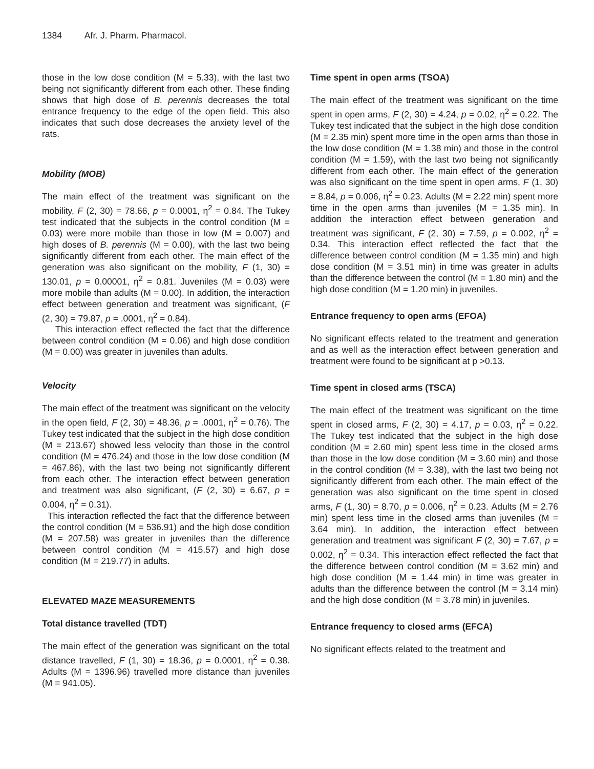1384 Afr. J. Pharm. Pharmacol.
those in the low dose condition (M = 5.33), with the last two being not significantly different from each other. These finding shows that high dose of B. perennis decreases the total entrance frequency to the edge of the open field. This also indicates that such dose decreases the anxiety level of the rats.
Mobility (MOB)
The main effect of the treatment was significant on the mobility, F (2, 30) = 78.66, p = 0.0001, η<sup>2</sup> = 0.84. The Tukey test indicated that the subjects in the control condition (M = 0.03) were more mobile than those in low (M = 0.007) and high doses of B. perennis (M = 0.00), with the last two being significantly different from each other. The main effect of the generation was also significant on the mobility, F (1, 30) = 130.01, p = 0.00001, η<sup>2</sup> = 0.81. Juveniles (M = 0.03) were more mobile than adults (M = 0.00). In addition, the interaction effect between generation and treatment was significant, (F (2, 30) = 79.87, p = .0001, η<sup>2</sup> = 0.84).
This interaction effect reflected the fact that the difference between control condition (M = 0.06) and high dose condition (M = 0.00) was greater in juveniles than adults.
Velocity
The main effect of the treatment was significant on the velocity in the open field, F (2, 30) = 48.36, p = .0001, η<sup>2</sup> = 0.76). The Tukey test indicated that the subject in the high dose condition (M = 213.67) showed less velocity than those in the control condition (M = 476.24) and those in the low dose condition (M = 467.86), with the last two being not significantly different from each other. The interaction effect between generation and treatment was also significant, (F (2, 30) = 6.67, p = 0.004, η<sup>2</sup> = 0.31).
This interaction reflected the fact that the difference between the control condition (M = 536.91) and the high dose condition (M = 207.58) was greater in juveniles than the difference between control condition (M = 415.57) and high dose condition (M = 219.77) in adults.
ELEVATED MAZE MEASUREMENTS
Total distance travelled (TDT)
The main effect of the generation was significant on the total distance travelled, F (1, 30) = 18.36, p = 0.0001, η<sup>2</sup> = 0.38. Adults (M = 1396.96) travelled more distance than juveniles (M = 941.05).
Time spent in open arms (TSOA)
The main effect of the treatment was significant on the time spent in open arms, F (2, 30) = 4.24, p = 0.02, η<sup>2</sup> = 0.22. The Tukey test indicated that the subject in the high dose condition (M = 2.35 min) spent more time in the open arms than those in the low dose condition (M = 1.38 min) and those in the control condition (M = 1.59), with the last two being not significantly different from each other. The main effect of the generation was also significant on the time spent in open arms, F (1, 30) = 8.84, p = 0.006, η<sup>2</sup> = 0.23. Adults (M = 2.22 min) spent more time in the open arms than juveniles (M = 1.35 min). In addition the interaction effect between generation and treatment was significant, F (2, 30) = 7.59, p = 0.002, η<sup>2</sup> = 0.34. This interaction effect reflected the fact that the difference between control condition (M = 1.35 min) and high dose condition (M = 3.51 min) in time was greater in adults than the difference between the control (M = 1.80 min) and the high dose condition (M = 1.20 min) in juveniles.
Entrance frequency to open arms (EFOA)
No significant effects related to the treatment and generation and as well as the interaction effect between generation and treatment were found to be significant at p >0.13.
Time spent in closed arms (TSCA)
The main effect of the treatment was significant on the time spent in closed arms, F (2, 30) = 4.17, p = 0.03, η<sup>2</sup> = 0.22. The Tukey test indicated that the subject in the high dose condition (M = 2.60 min) spent less time in the closed arms than those in the low dose condition (M = 3.60 min) and those in the control condition (M = 3.38), with the last two being not significantly different from each other. The main effect of the generation was also significant on the time spent in closed arms, F (1, 30) = 8.70, p = 0.006, η<sup>2</sup> = 0.23. Adults (M = 2.76 min) spent less time in the closed arms than juveniles (M = 3.64 min). In addition, the interaction effect between generation and treatment was significant F (2, 30) = 7.67, p = 0.002, η<sup>2</sup> = 0.34. This interaction effect reflected the fact that the difference between control condition (M = 3.62 min) and high dose condition (M = 1.44 min) in time was greater in adults than the difference between the control (M = 3.14 min) and the high dose condition (M = 3.78 min) in juveniles.
Entrance frequency to closed arms (EFCA)
No significant effects related to the treatment and